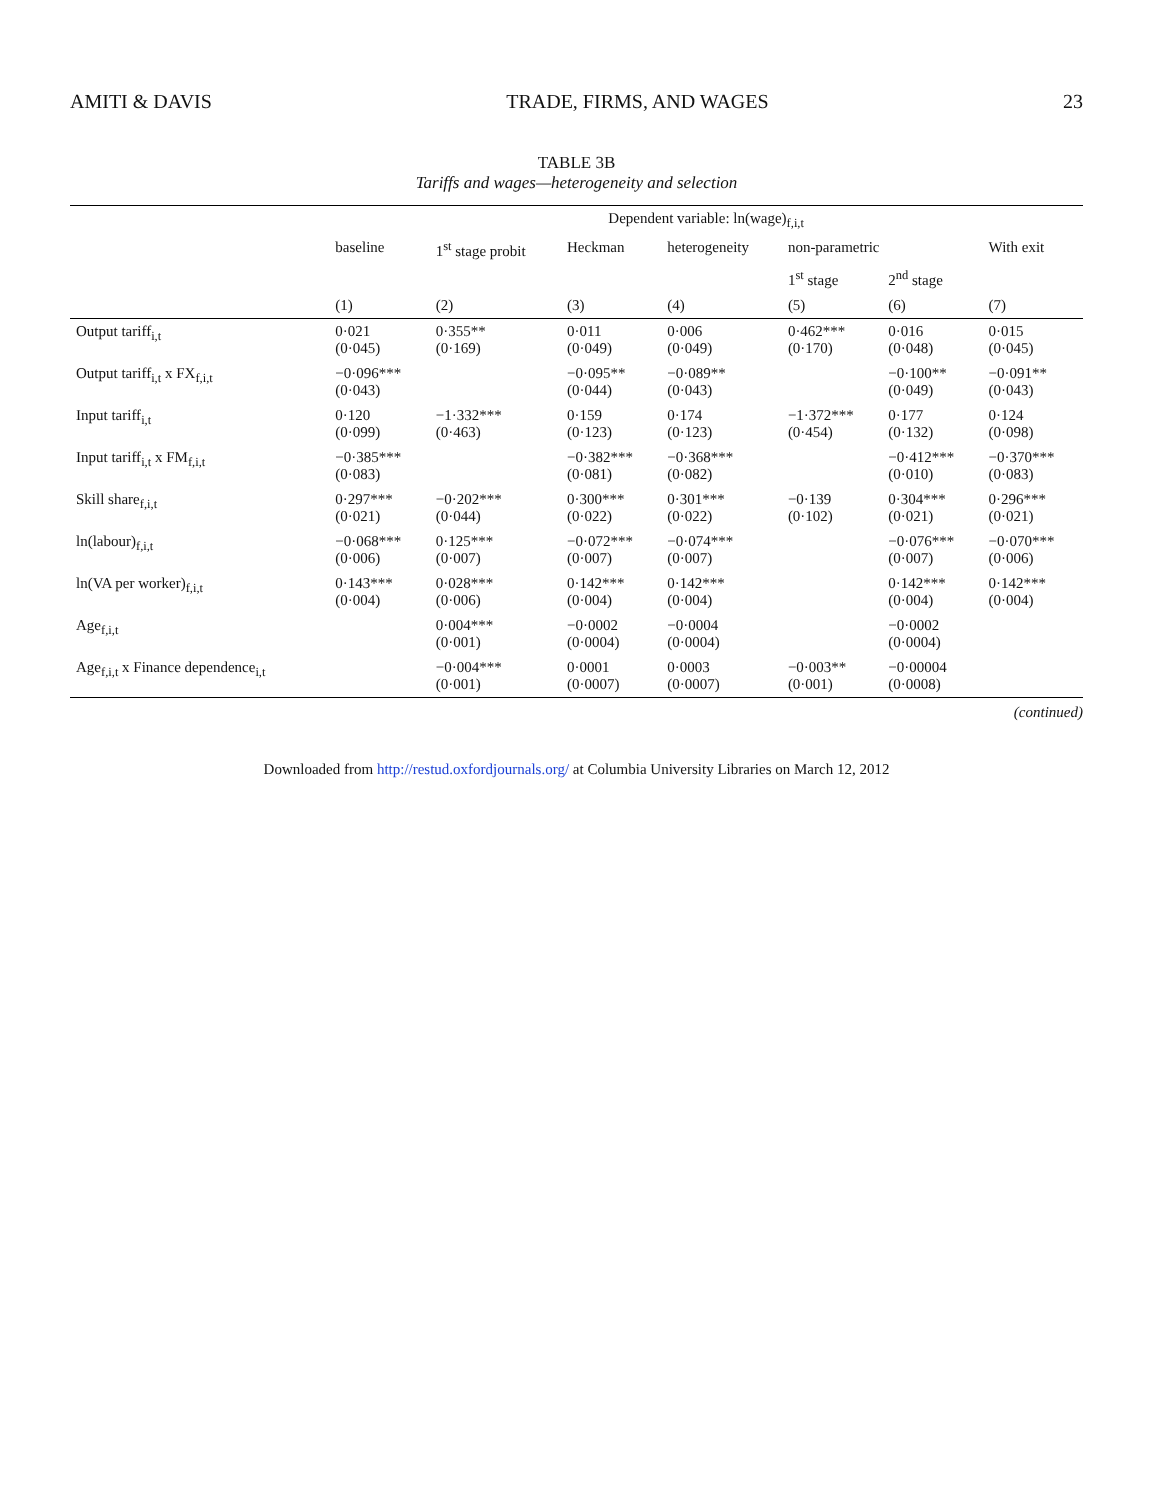AMITI & DAVIS TRADE, FIRMS, AND WAGES 23
TABLE 3B
Tariffs and wages—heterogeneity and selection
| | Dependent variable: ln(wage)<sub>f,i,t</sub> | | | | | | |
| --- | --- | --- | --- | --- | --- | --- | --- |
| | baseline | 1<sup>st</sup> stage probit | Heckman | heterogeneity | non-parametric | | With exit |
| | | | | | 1<sup>st</sup> stage | 2<sup>nd</sup> stage | |
| | (1) | (2) | (3) | (4) | (5) | (6) | (7) |
| Output tariff<sub>i,t</sub> | 0·021 (0·045) | 0·355** (0·169) | 0·011 (0·049) | 0·006 (0·049) | 0·462*** (0·170) | 0·016 (0·048) | 0·015 (0·045) |
| Output tariff<sub>i,t</sub> x FX<sub>f,i,t</sub> | −0·096*** (0·043) | | −0·095** (0·044) | −0·089** (0·043) | | −0·100** (0·049) | −0·091** (0·043) |
| Input tariff<sub>i,t</sub> | 0·120 (0·099) | −1·332*** (0·463) | 0·159 (0·123) | 0·174 (0·123) | −1·372*** (0·454) | 0·177 (0·132) | 0·124 (0·098) |
| Input tariff<sub>i,t</sub> x FM<sub>f,i,t</sub> | −0·385*** (0·083) | | −0·382*** (0·081) | −0·368*** (0·082) | | −0·412*** (0·010) | −0·370*** (0·083) |
| Skill share<sub>f,i,t</sub> | 0·297*** (0·021) | −0·202*** (0·044) | 0·300*** (0·022) | 0·301*** (0·022) | −0·139 (0·102) | 0·304*** (0·021) | 0·296*** (0·021) |
| ln(labour)<sub>f,i,t</sub> | −0·068*** (0·006) | 0·125*** (0·007) | −0·072*** (0·007) | −0·074*** (0·007) | | −0·076*** (0·007) | −0·070*** (0·006) |
| ln(VA per worker)<sub>f,i,t</sub> | 0·143*** (0·004) | 0·028*** (0·006) | 0·142*** (0·004) | 0·142*** (0·004) | | 0·142*** (0·004) | 0·142*** (0·004) |
| Age<sub>f,i,t</sub> | | 0·004*** (0·001) | −0·0002 (0·0004) | −0·0004 (0·0004) | | −0·0002 (0·0004) | |
| Age<sub>f,i,t</sub> x Finance dependence<sub>i,t</sub> | | −0·004*** (0·001) | 0·0001 (0·0007) | 0·0003 (0·0007) | −0·003** (0·001) | −0·00004 (0·0008) | |
(continued)
Downloaded from http://restud.oxfordjournals.org/ at Columbia University Libraries on March 12, 2012